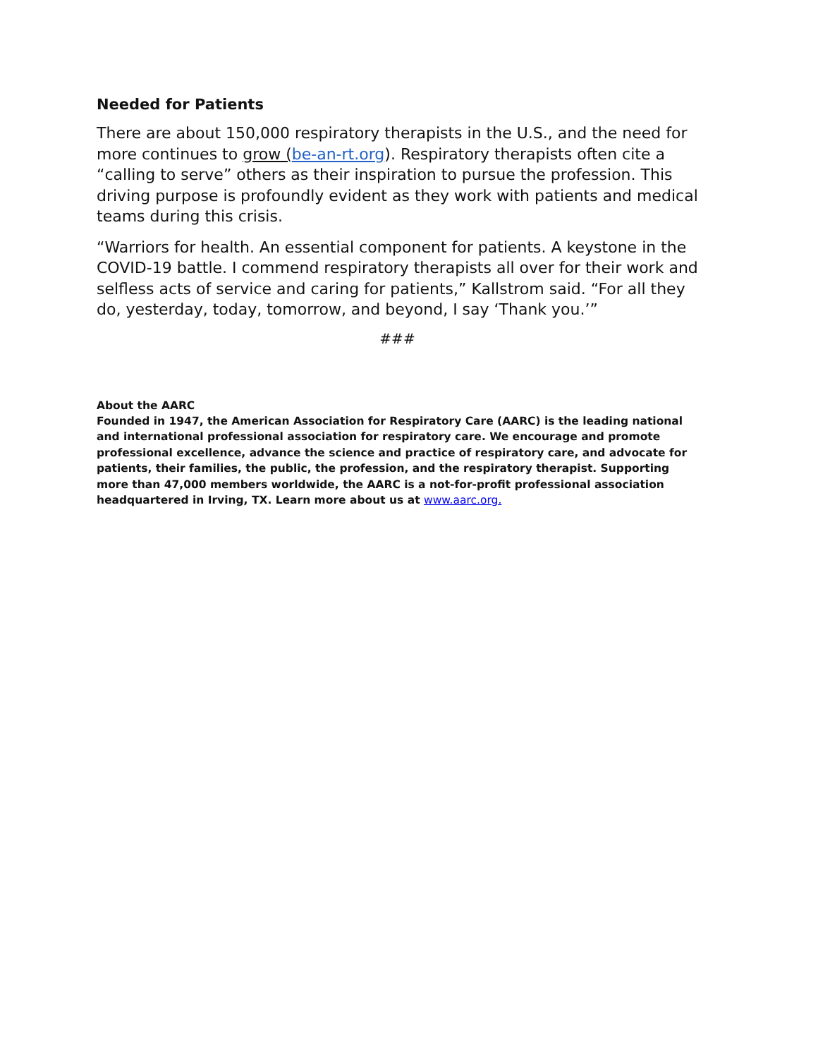Needed for Patients
There are about 150,000 respiratory therapists in the U.S., and the need for more continues to grow (be-an-rt.org). Respiratory therapists often cite a “calling to serve” others as their inspiration to pursue the profession. This driving purpose is profoundly evident as they work with patients and medical teams during this crisis.
“Warriors for health. An essential component for patients. A keystone in the COVID-19 battle. I commend respiratory therapists all over for their work and selfless acts of service and caring for patients,” Kallstrom said. “For all they do, yesterday, today, tomorrow, and beyond, I say ‘Thank you.’”
###
About the AARC
Founded in 1947, the American Association for Respiratory Care (AARC) is the leading national and international professional association for respiratory care. We encourage and promote professional excellence, advance the science and practice of respiratory care, and advocate for patients, their families, the public, the profession, and the respiratory therapist. Supporting more than 47,000 members worldwide, the AARC is a not-for-profit professional association headquartered in Irving, TX. Learn more about us at www.aarc.org.